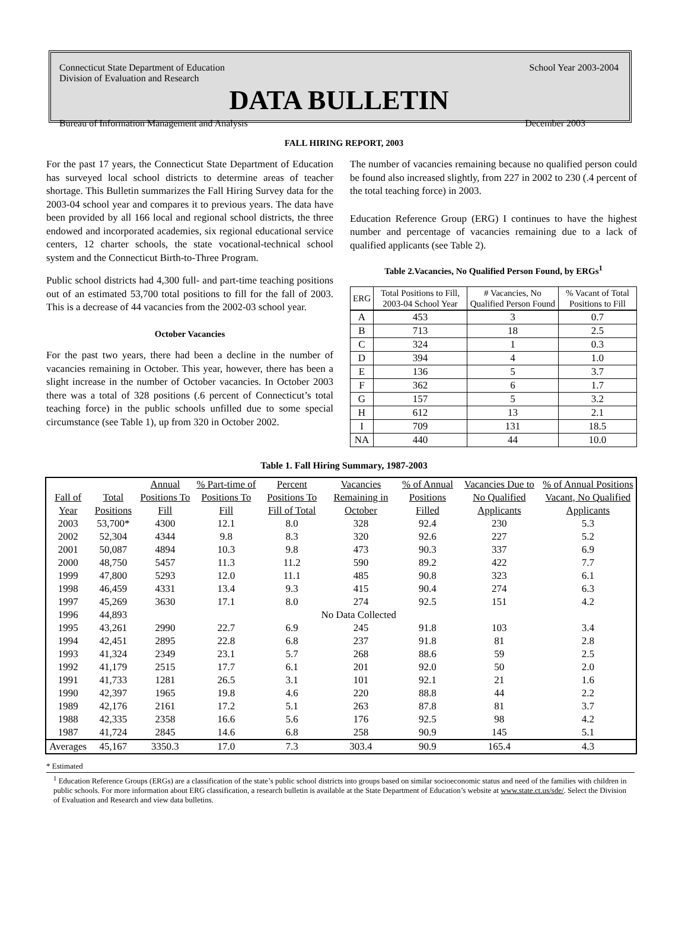Connecticut State Department of Education
Division of Evaluation and Research School Year 2003-2004
DATA BULLETIN
Bureau of Information Management and Analysis December 2003
FALL HIRING REPORT, 2003
For the past 17 years, the Connecticut State Department of Education has surveyed local school districts to determine areas of teacher shortage. This Bulletin summarizes the Fall Hiring Survey data for the 2003-04 school year and compares it to previous years. The data have been provided by all 166 local and regional school districts, the three endowed and incorporated academies, six regional educational service centers, 12 charter schools, the state vocational-technical school system and the Connecticut Birth-to-Three Program.
Public school districts had 4,300 full- and part-time teaching positions out of an estimated 53,700 total positions to fill for the fall of 2003. This is a decrease of 44 vacancies from the 2002-03 school year.
October Vacancies
For the past two years, there had been a decline in the number of vacancies remaining in October. This year, however, there has been a slight increase in the number of October vacancies. In October 2003 there was a total of 328 positions (.6 percent of Connecticut’s total teaching force) in the public schools unfilled due to some special circumstance (see Table 1), up from 320 in October 2002.
The number of vacancies remaining because no qualified person could be found also increased slightly, from 227 in 2002 to 230 (.4 percent of the total teaching force) in 2003.
Education Reference Group (ERG) I continues to have the highest number and percentage of vacancies remaining due to a lack of qualified applicants (see Table 2).
Table 2.Vacancies, No Qualified Person Found, by ERGs<sup>1</sup>
| ERG | Total Positions to Fill, 2003-04 School Year | # Vacancies, No Qualified Person Found | % Vacant of Total Positions to Fill |
| A | 453 | 3 | 0.7 |
| B | 713 | 18 | 2.5 |
| C | 324 | 1 | 0.3 |
| D | 394 | 4 | 1.0 |
| E | 136 | 5 | 3.7 |
| F | 362 | 6 | 1.7 |
| G | 157 | 5 | 3.2 |
| H | 612 | 13 | 2.1 |
| I | 709 | 131 | 18.5 |
| NA | 440 | 44 | 10.0 |
Table 1. Fall Hiring Summary, 1987-2003
| Fall of Year | Total Positions | Annual Positions To Fill | % Part-time of Positions To Fill | Percent Positions To Fill of Total | Vacancies Remaining in October | % of Annual Positions Filled | Vacancies Due to No Qualified Applicants | % of Annual Positions Vacant, No Qualified Applicants |
| --- | --- | --- | --- | --- | --- | --- | --- | --- |
| 2003 | 53,700* | 4300 | 12.1 | 8.0 | 328 | 92.4 | 230 | 5.3 |
| 2002 | 52,304 | 4344 | 9.8 | 8.3 | 320 | 92.6 | 227 | 5.2 |
| 2001 | 50,087 | 4894 | 10.3 | 9.8 | 473 | 90.3 | 337 | 6.9 |
| 2000 | 48,750 | 5457 | 11.3 | 11.2 | 590 | 89.2 | 422 | 7.7 |
| 1999 | 47,800 | 5293 | 12.0 | 11.1 | 485 | 90.8 | 323 | 6.1 |
| 1998 | 46,459 | 4331 | 13.4 | 9.3 | 415 | 90.4 | 274 | 6.3 |
| 1997 | 45,269 | 3630 | 17.1 | 8.0 | 274 | 92.5 | 151 | 4.2 |
| 1996 | 44,893 | | | No Data Collected | | | | |
| 1995 | 43,261 | 2990 | 22.7 | 6.9 | 245 | 91.8 | 103 | 3.4 |
| 1994 | 42,451 | 2895 | 22.8 | 6.8 | 237 | 91.8 | 81 | 2.8 |
| 1993 | 41,324 | 2349 | 23.1 | 5.7 | 268 | 88.6 | 59 | 2.5 |
| 1992 | 41,179 | 2515 | 17.7 | 6.1 | 201 | 92.0 | 50 | 2.0 |
| 1991 | 41,733 | 1281 | 26.5 | 3.1 | 101 | 92.1 | 21 | 1.6 |
| 1990 | 42,397 | 1965 | 19.8 | 4.6 | 220 | 88.8 | 44 | 2.2 |
| 1989 | 42,176 | 2161 | 17.2 | 5.1 | 263 | 87.8 | 81 | 3.7 |
| 1988 | 42,335 | 2358 | 16.6 | 5.6 | 176 | 92.5 | 98 | 4.2 |
| 1987 | 41,724 | 2845 | 14.6 | 6.8 | 258 | 90.9 | 145 | 5.1 |
| Averages | 45,167 | 3350.3 | 17.0 | 7.3 | 303.4 | 90.9 | 165.4 | 4.3 |
* Estimated
<sup>1</sup> Education Reference Groups (ERGs) are a classification of the state’s public school districts into groups based on similar socioeconomic status and need of the families with children in public schools. For more information about ERG classification, a research bulletin is available at the State Department of Education’s website at www.state.ct.us/sde/. Select the Division of Evaluation and Research and view data bulletins.